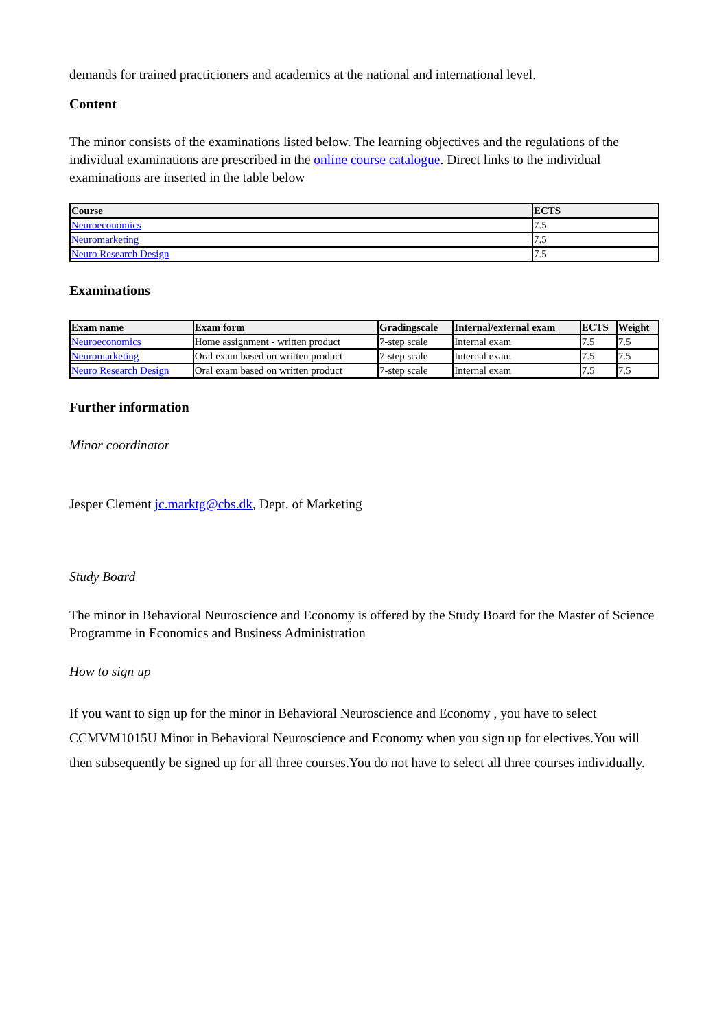demands for trained practicioners and academics at the national and international level.
Content
The minor consists of the examinations listed below. The learning objectives and the regulations of the individual examinations are prescribed in the online course catalogue. Direct links to the individual examinations are inserted in the table below
| Course | ECTS |
| --- | --- |
| Neuroeconomics | 7.5 |
| Neuromarketing | 7.5 |
| Neuro Research Design | 7.5 |
Examinations
| Exam name | Exam form | Gradingscale | Internal/external exam | ECTS | Weight |
| --- | --- | --- | --- | --- | --- |
| Neuroeconomics | Home assignment - written product | 7-step scale | Internal exam | 7.5 | 7.5 |
| Neuromarketing | Oral exam based on written product | 7-step scale | Internal exam | 7.5 | 7.5 |
| Neuro Research Design | Oral exam based on written product | 7-step scale | Internal exam | 7.5 | 7.5 |
Further information
Minor coordinator
Jesper Clement jc.marktg@cbs.dk, Dept. of Marketing
Study Board
The minor in Behavioral Neuroscience and Economy is offered by the Study Board for the Master of Science Programme in Economics and Business Administration
How to sign up
If you want to sign up for the minor in Behavioral Neuroscience and Economy , you have to select CCMVM1015U Minor in Behavioral Neuroscience and Economy when you sign up for electives.You will then subsequently be signed up for all three courses.You do not have to select all three courses individually.